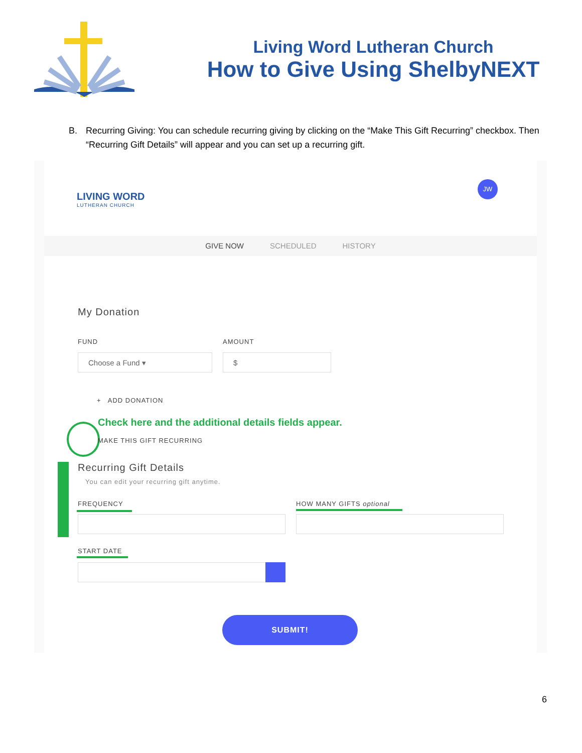Living Word Lutheran Church
How to Give Using ShelbyNEXT
B. Recurring Giving: You can schedule recurring giving by clicking on the “Make This Gift Recurring” checkbox. Then “Recurring Gift Details” will appear and you can set up a recurring gift.
LIVING WORD
LUTHERAN CHURCH
JW
GIVE NOW SCHEDULED HISTORY
My Donation
FUND AMOUNT
Choose a Fund ▾ $
+ ADD DONATION
Check here and the additional details fields appear.
MAKE THIS GIFT RECURRING
Recurring Gift Details
You can edit your recurring gift anytime.
FREQUENCY HOW MANY GIFTS optional
START DATE
SUBMIT!
6